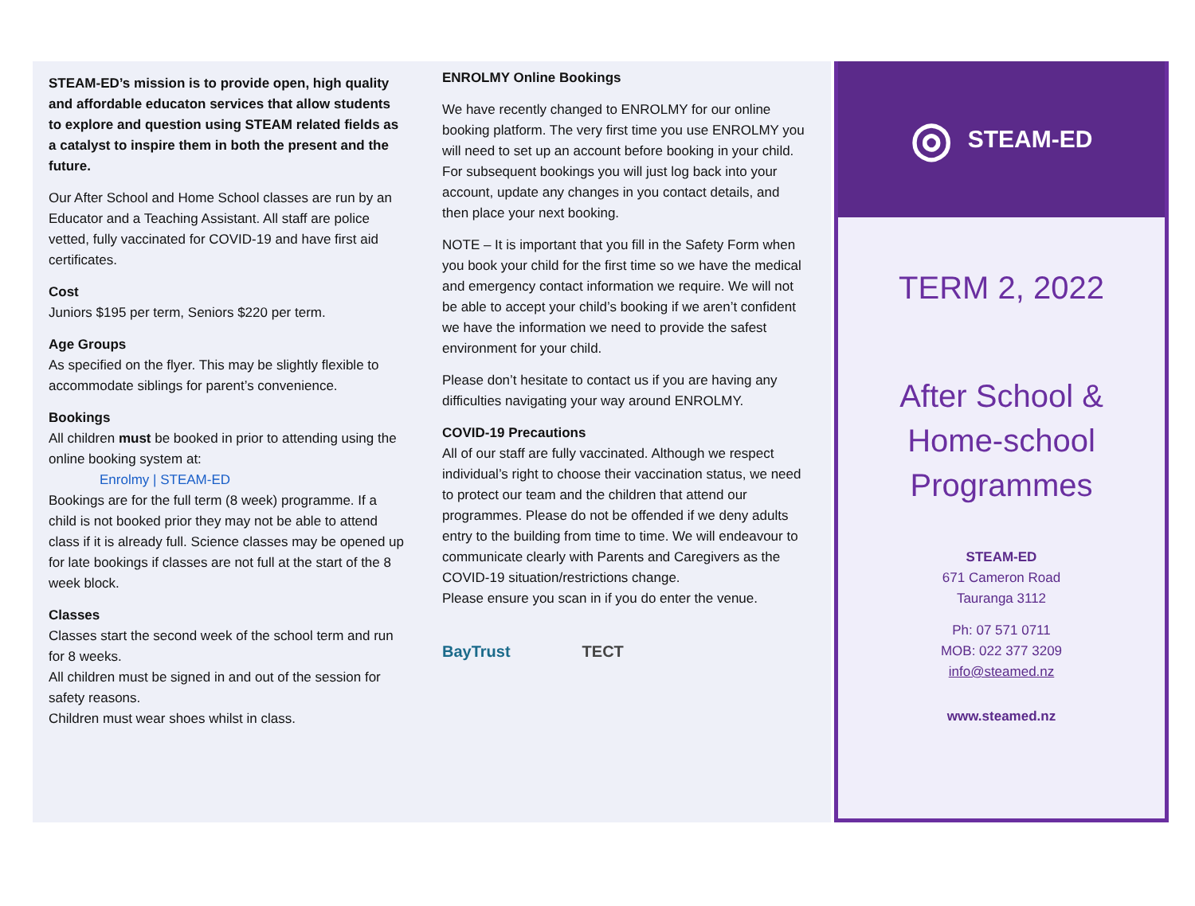STEAM-ED’s mission is to provide open, high quality and affordable educaton services that allow students to explore and question using STEAM related fields as a catalyst to inspire them in both the present and the future.
Our After School and Home School classes are run by an Educator and a Teaching Assistant. All staff are police vetted, fully vaccinated for COVID-19 and have first aid certificates.
Cost
Juniors $195 per term, Seniors $220 per term.
Age Groups
As specified on the flyer. This may be slightly flexible to accommodate siblings for parent’s convenience.
Bookings
All children must be booked in prior to attending using the online booking system at:
Enrolmy | STEAM-ED
Bookings are for the full term (8 week) programme. If a child is not booked prior they may not be able to attend class if it is already full. Science classes may be opened up for late bookings if classes are not full at the start of the 8 week block.
Classes
Classes start the second week of the school term and run for 8 weeks.
All children must be signed in and out of the session for safety reasons.
Children must wear shoes whilst in class.
ENROLMY Online Bookings
We have recently changed to ENROLMY for our online booking platform. The very first time you use ENROLMY you will need to set up an account before booking in your child. For subsequent bookings you will just log back into your account, update any changes in you contact details, and then place your next booking.
NOTE – It is important that you fill in the Safety Form when you book your child for the first time so we have the medical and emergency contact information we require. We will not be able to accept your child’s booking if we aren’t confident we have the information we need to provide the safest environment for your child.
Please don’t hesitate to contact us if you are having any difficulties navigating your way around ENROLMY.
COVID-19 Precautions
All of our staff are fully vaccinated. Although we respect individual’s right to choose their vaccination status, we need to protect our team and the children that attend our programmes. Please do not be offended if we deny adults entry to the building from time to time. We will endeavour to communicate clearly with Parents and Caregivers as the COVID-19 situation/restrictions change.
Please ensure you scan in if you do enter the venue.
BayTrust TECT
◎ STEAM-ED
TERM 2, 2022
After School &
Home-school
Programmes
STEAM-ED
671 Cameron Road
Tauranga 3112
Ph: 07 571 0711
MOB: 022 377 3209
info@steamed.nz
www.steamed.nz